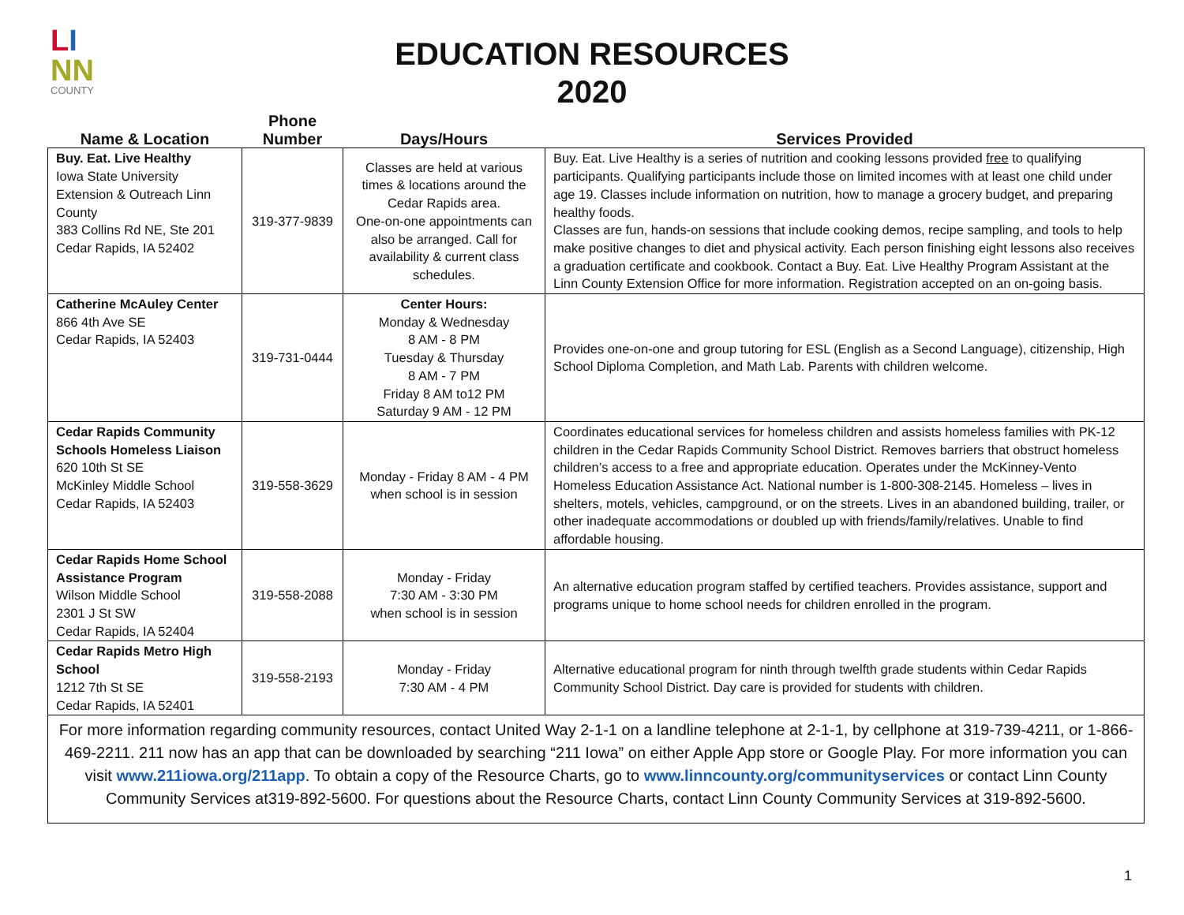LI
NN
COUNTY
EDUCATION RESOURCES
2020
| Name & Location | Phone Number | Days/Hours | Services Provided |
| --- | --- | --- | --- |
| Buy. Eat. Live Healthy Iowa State University Extension & Outreach Linn County 383 Collins Rd NE, Ste 201 Cedar Rapids, IA 52402 | 319-377-9839 | Classes are held at various times & locations around the Cedar Rapids area. One-on-one appointments can also be arranged. Call for availability & current class schedules. | Buy. Eat. Live Healthy is a series of nutrition and cooking lessons provided free to qualifying participants. Qualifying participants include those on limited incomes with at least one child under age 19. Classes include information on nutrition, how to manage a grocery budget, and preparing healthy foods. Classes are fun, hands-on sessions that include cooking demos, recipe sampling, and tools to help make positive changes to diet and physical activity. Each person finishing eight lessons also receives a graduation certificate and cookbook. Contact a Buy. Eat. Live Healthy Program Assistant at the Linn County Extension Office for more information. Registration accepted on an on-going basis. |
| Catherine McAuley Center 866 4th Ave SE Cedar Rapids, IA 52403 | 319-731-0444 | Center Hours: Monday & Wednesday 8 AM - 8 PM Tuesday & Thursday 8 AM - 7 PM Friday 8 AM to12 PM Saturday 9 AM - 12 PM | Provides one-on-one and group tutoring for ESL (English as a Second Language), citizenship, High School Diploma Completion, and Math Lab. Parents with children welcome. |
| Cedar Rapids Community Schools Homeless Liaison 620 10th St SE McKinley Middle School Cedar Rapids, IA 52403 | 319-558-3629 | Monday - Friday 8 AM - 4 PM when school is in session | Coordinates educational services for homeless children and assists homeless families with PK-12 children in the Cedar Rapids Community School District. Removes barriers that obstruct homeless children’s access to a free and appropriate education. Operates under the McKinney-Vento Homeless Education Assistance Act. National number is 1-800-308-2145. Homeless – lives in shelters, motels, vehicles, campground, or on the streets. Lives in an abandoned building, trailer, or other inadequate accommodations or doubled up with friends/family/relatives. Unable to find affordable housing. |
| Cedar Rapids Home School Assistance Program Wilson Middle School 2301 J St SW Cedar Rapids, IA 52404 | 319-558-2088 | Monday - Friday 7:30 AM - 3:30 PM when school is in session | An alternative education program staffed by certified teachers. Provides assistance, support and programs unique to home school needs for children enrolled in the program. |
| Cedar Rapids Metro High School 1212 7th St SE Cedar Rapids, IA 52401 | 319-558-2193 | Monday - Friday 7:30 AM - 4 PM | Alternative educational program for ninth through twelfth grade students within Cedar Rapids Community School District. Day care is provided for students with children. |
| For more information regarding community resources, contact United Way 2-1-1 on a landline telephone at 2-1-1, by cellphone at 319-739-4211, or 1-866-469-2211. 211 now has an app that can be downloaded by searching “211 Iowa” on either Apple App store or Google Play. For more information you can visit www.211iowa.org/211app . To obtain a copy of the Resource Charts, go to www.linncounty.org/communityservices or contact Linn County Community Services at319-892-5600. For questions about the Resource Charts, contact Linn County Community Services at 319-892-5600. | | | |
1